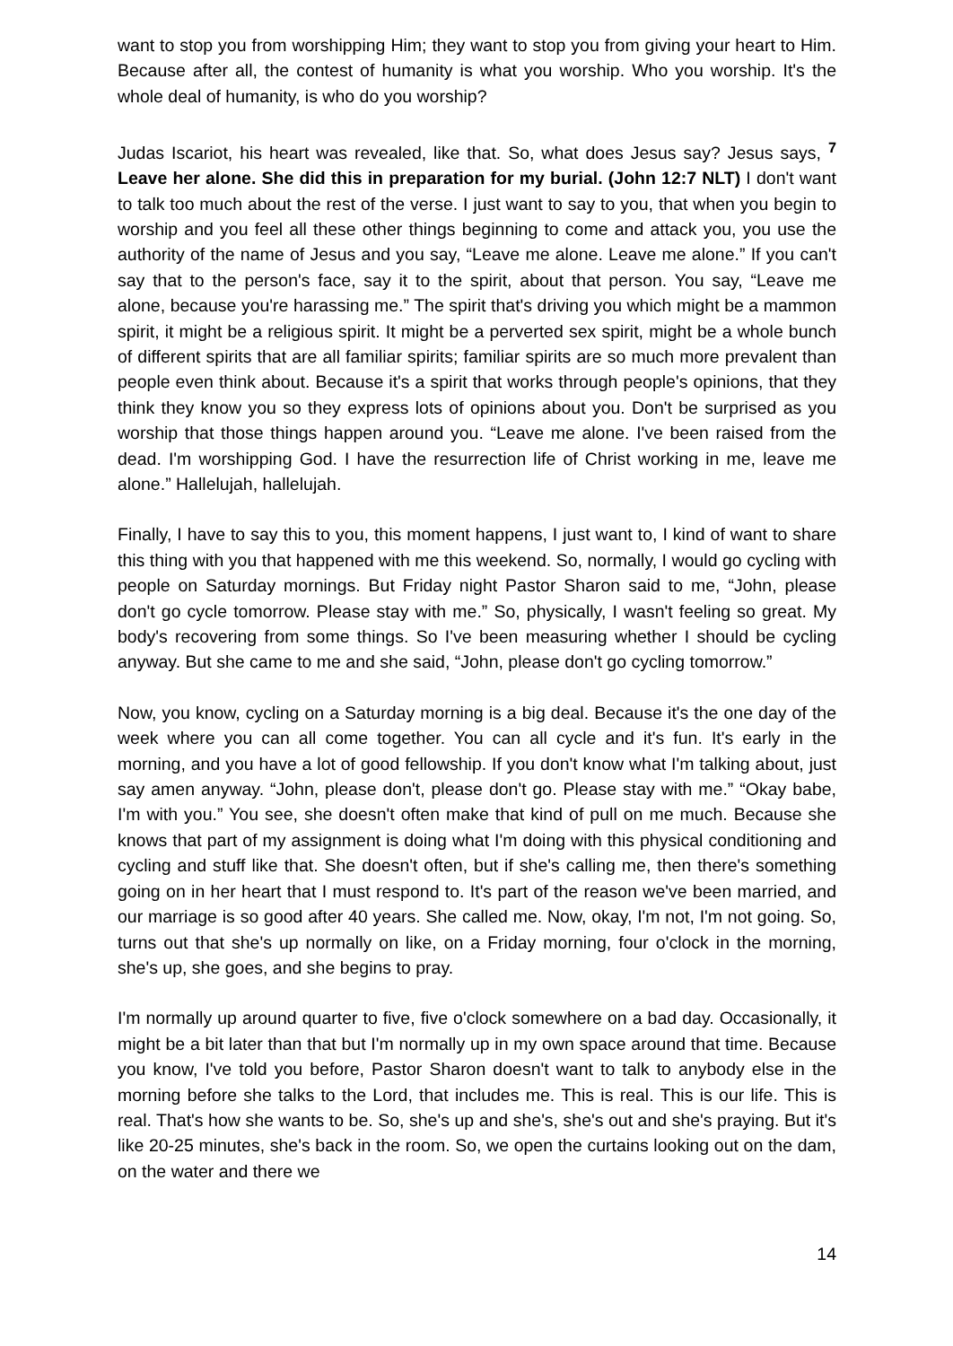want to stop you from worshipping Him; they want to stop you from giving your heart to Him. Because after all, the contest of humanity is what you worship. Who you worship. It's the whole deal of humanity, is who do you worship?
Judas Iscariot, his heart was revealed, like that. So, what does Jesus say? Jesus says, <sup>7</sup> Leave her alone. She did this in preparation for my burial. (John 12:7 NLT) I don't want to talk too much about the rest of the verse. I just want to say to you, that when you begin to worship and you feel all these other things beginning to come and attack you, you use the authority of the name of Jesus and you say, “Leave me alone. Leave me alone.” If you can't say that to the person's face, say it to the spirit, about that person. You say, “Leave me alone, because you're harassing me.” The spirit that's driving you which might be a mammon spirit, it might be a religious spirit. It might be a perverted sex spirit, might be a whole bunch of different spirits that are all familiar spirits; familiar spirits are so much more prevalent than people even think about. Because it's a spirit that works through people's opinions, that they think they know you so they express lots of opinions about you. Don't be surprised as you worship that those things happen around you. “Leave me alone. I've been raised from the dead. I'm worshipping God. I have the resurrection life of Christ working in me, leave me alone.” Hallelujah, hallelujah.
Finally, I have to say this to you, this moment happens, I just want to, I kind of want to share this thing with you that happened with me this weekend. So, normally, I would go cycling with people on Saturday mornings. But Friday night Pastor Sharon said to me, “John, please don't go cycle tomorrow. Please stay with me.” So, physically, I wasn't feeling so great. My body's recovering from some things. So I've been measuring whether I should be cycling anyway. But she came to me and she said, “John, please don't go cycling tomorrow.”
Now, you know, cycling on a Saturday morning is a big deal. Because it's the one day of the week where you can all come together. You can all cycle and it's fun. It's early in the morning, and you have a lot of good fellowship. If you don't know what I'm talking about, just say amen anyway. “John, please don't, please don't go. Please stay with me.” “Okay babe, I'm with you.” You see, she doesn't often make that kind of pull on me much. Because she knows that part of my assignment is doing what I'm doing with this physical conditioning and cycling and stuff like that. She doesn't often, but if she's calling me, then there's something going on in her heart that I must respond to. It's part of the reason we've been married, and our marriage is so good after 40 years. She called me. Now, okay, I'm not, I'm not going. So, turns out that she's up normally on like, on a Friday morning, four o'clock in the morning, she's up, she goes, and she begins to pray.
I'm normally up around quarter to five, five o'clock somewhere on a bad day. Occasionally, it might be a bit later than that but I'm normally up in my own space around that time. Because you know, I've told you before, Pastor Sharon doesn't want to talk to anybody else in the morning before she talks to the Lord, that includes me. This is real. This is our life. This is real. That's how she wants to be. So, she's up and she's, she's out and she's praying. But it's like 20-25 minutes, she's back in the room. So, we open the curtains looking out on the dam, on the water and there we
14